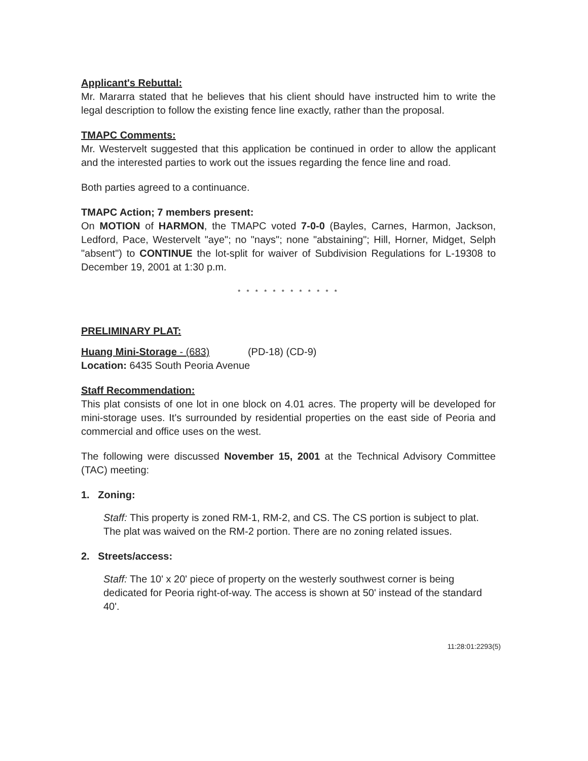Applicant's Rebuttal:
Mr. Mararra stated that he believes that his client should have instructed him to write the legal description to follow the existing fence line exactly, rather than the proposal.
TMAPC Comments:
Mr. Westervelt suggested that this application be continued in order to allow the applicant and the interested parties to work out the issues regarding the fence line and road.
Both parties agreed to a continuance.
TMAPC Action; 7 members present:
On MOTION of HARMON, the TMAPC voted 7-0-0 (Bayles, Carnes, Harmon, Jackson, Ledford, Pace, Westervelt "aye"; no "nays"; none "abstaining"; Hill, Horner, Midget, Selph "absent") to CONTINUE the lot-split for waiver of Subdivision Regulations for L-19308 to December 19, 2001 at 1:30 p.m.
* * * * * * * * * * * *
PRELIMINARY PLAT:
Huang Mini-Storage - (683) (PD-18) (CD-9)
Location: 6435 South Peoria Avenue
Staff Recommendation:
This plat consists of one lot in one block on 4.01 acres. The property will be developed for mini-storage uses. It's surrounded by residential properties on the east side of Peoria and commercial and office uses on the west.
The following were discussed November 15, 2001 at the Technical Advisory Committee (TAC) meeting:
1. Zoning:
Staff: This property is zoned RM-1, RM-2, and CS. The CS portion is subject to plat. The plat was waived on the RM-2 portion. There are no zoning related issues.
2. Streets/access:
Staff: The 10' x 20' piece of property on the westerly southwest corner is being dedicated for Peoria right-of-way. The access is shown at 50' instead of the standard 40'.
11:28:01:2293(5)